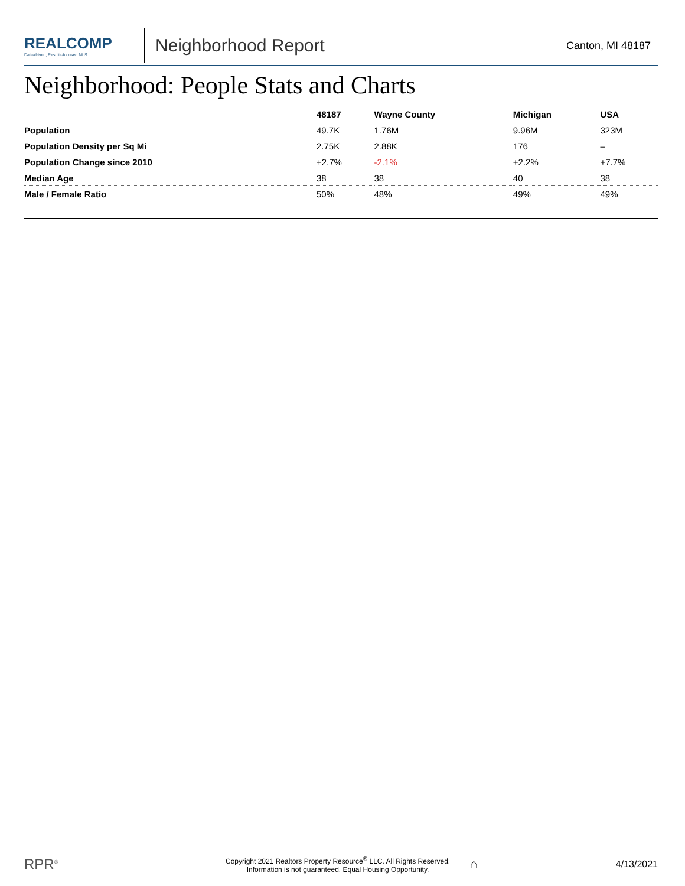REALCOMP
Data-driven, Results-focused MLS
Neighborhood Report
Canton, MI 48187
Neighborhood: People Stats and Charts
| | 48187 | Wayne County | Michigan | USA |
| --- | --- | --- | --- | --- |
| Population | 49.7K | 1.76M | 9.96M | 323M |
| Population Density per Sq Mi | 2.75K | 2.88K | 176 | – |
| Population Change since 2010 | +2.7% | -2.1% | +2.2% | +7.7% |
| Median Age | 38 | 38 | 40 | 38 |
| Male / Female Ratio | 50% | 48% | 49% | 49% |
RPR<sup>®</sup> Copyright 2021 Realtors Property Resource<sup>®</sup> LLC. All Rights Reserved.
Information is not guaranteed. Equal Housing Opportunity. ⌂ 4/13/2021